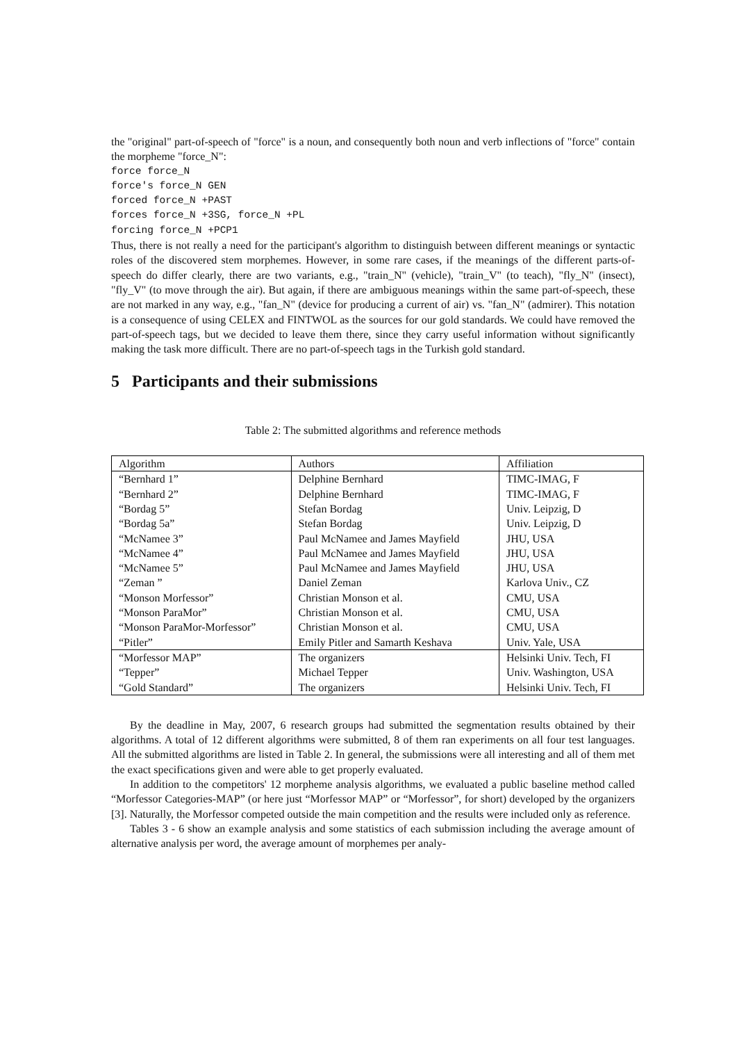the "original" part-of-speech of "force" is a noun, and consequently both noun and verb inflections of "force" contain the morpheme "force_N":
force force_N
force's force_N GEN
forced force_N +PAST
forces force_N +3SG, force_N +PL
forcing force_N +PCP1
Thus, there is not really a need for the participant's algorithm to distinguish between different meanings or syntactic roles of the discovered stem morphemes. However, in some rare cases, if the meanings of the different parts-of-speech do differ clearly, there are two variants, e.g., "train_N" (vehicle), "train_V" (to teach), "fly_N" (insect), "fly_V" (to move through the air). But again, if there are ambiguous meanings within the same part-of-speech, these are not marked in any way, e.g., "fan_N" (device for producing a current of air) vs. "fan_N" (admirer). This notation is a consequence of using CELEX and FINTWOL as the sources for our gold standards. We could have removed the part-of-speech tags, but we decided to leave them there, since they carry useful information without significantly making the task more difficult. There are no part-of-speech tags in the Turkish gold standard.
5 Participants and their submissions
Table 2: The submitted algorithms and reference methods
| Algorithm | Authors | Affiliation |
| “Bernhard 1” | Delphine Bernhard | TIMC-IMAG, F |
| “Bernhard 2” | Delphine Bernhard | TIMC-IMAG, F |
| “Bordag 5” | Stefan Bordag | Univ. Leipzig, D |
| “Bordag 5a” | Stefan Bordag | Univ. Leipzig, D |
| “McNamee 3” | Paul McNamee and James Mayfield | JHU, USA |
| “McNamee 4” | Paul McNamee and James Mayfield | JHU, USA |
| “McNamee 5” | Paul McNamee and James Mayfield | JHU, USA |
| “Zeman ” | Daniel Zeman | Karlova Univ., CZ |
| “Monson Morfessor” | Christian Monson et al. | CMU, USA |
| “Monson ParaMor” | Christian Monson et al. | CMU, USA |
| “Monson ParaMor-Morfessor” | Christian Monson et al. | CMU, USA |
| “Pitler” | Emily Pitler and Samarth Keshava | Univ. Yale, USA |
| “Morfessor MAP” | The organizers | Helsinki Univ. Tech, FI |
| “Tepper” | Michael Tepper | Univ. Washington, USA |
| “Gold Standard” | The organizers | Helsinki Univ. Tech, FI |
By the deadline in May, 2007, 6 research groups had submitted the segmentation results obtained by their algorithms. A total of 12 different algorithms were submitted, 8 of them ran experiments on all four test languages. All the submitted algorithms are listed in Table 2. In general, the submissions were all interesting and all of them met the exact specifications given and were able to get properly evaluated.
In addition to the competitors' 12 morpheme analysis algorithms, we evaluated a public baseline method called “Morfessor Categories-MAP” (or here just “Morfessor MAP” or “Morfessor”, for short) developed by the organizers [3]. Naturally, the Morfessor competed outside the main competition and the results were included only as reference.
Tables 3 - 6 show an example analysis and some statistics of each submission including the average amount of alternative analysis per word, the average amount of morphemes per analy-